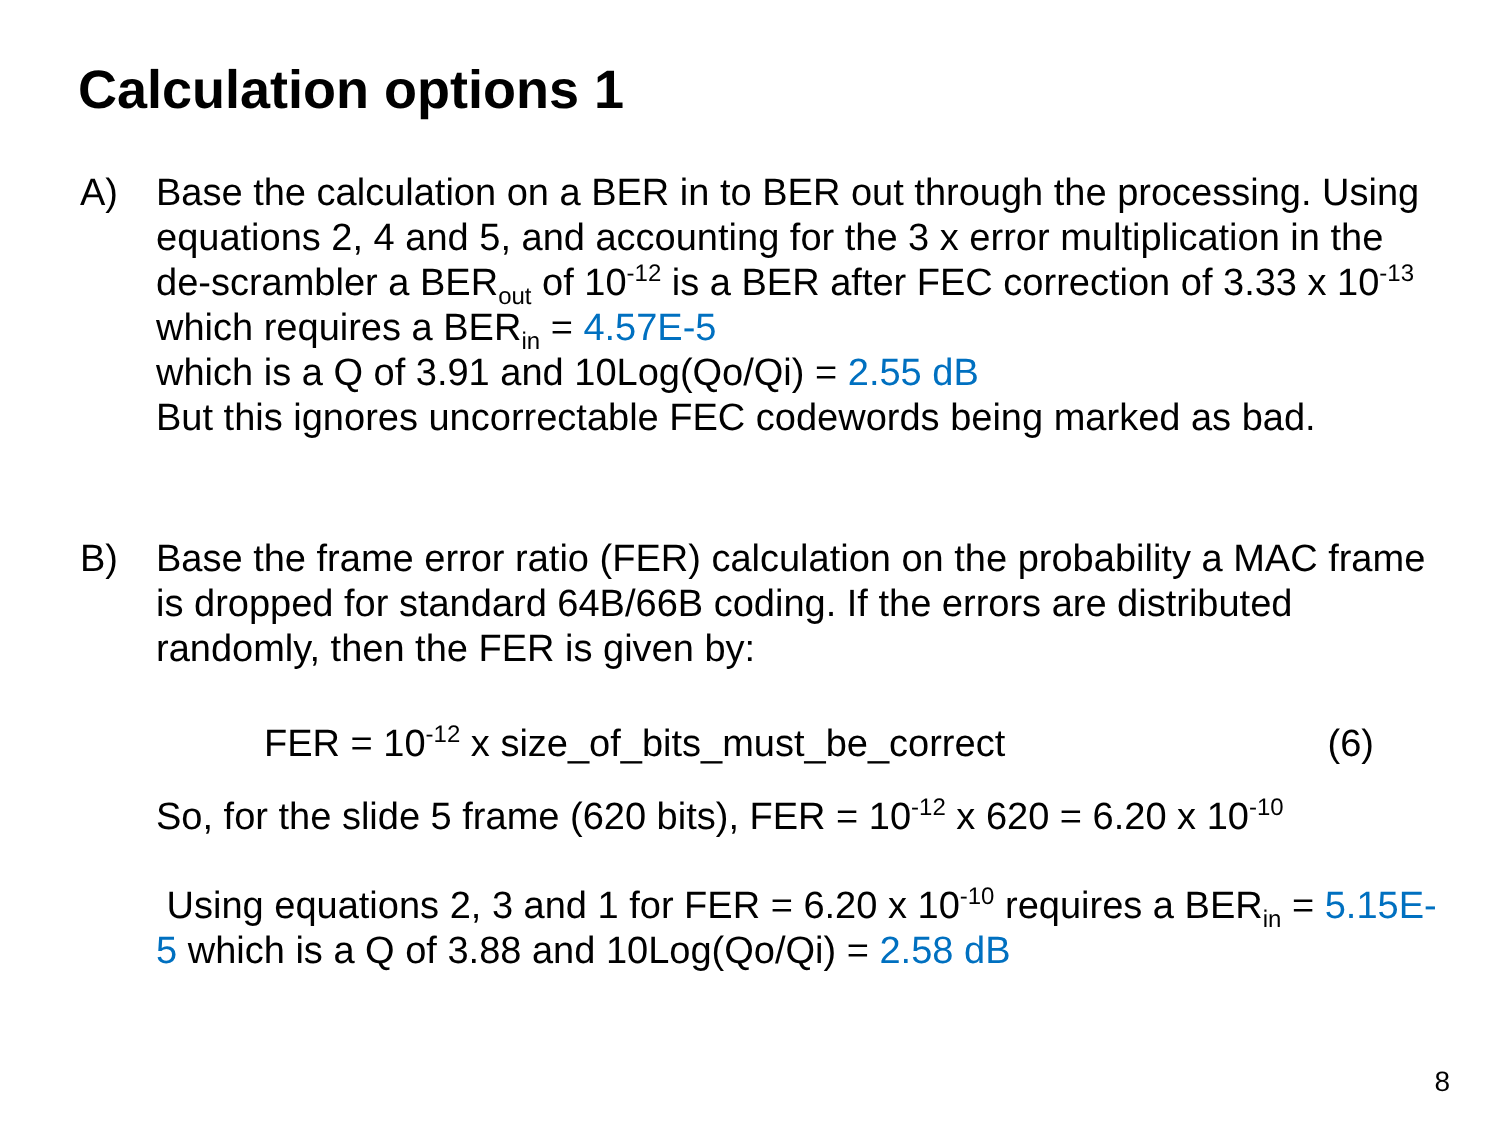Calculation options 1
A) Base the calculation on a BER in to BER out through the processing. Using equations 2, 4 and 5, and accounting for the 3 x error multiplication in the de-scrambler a BER<sub>out</sub> of 10<sup>-12</sup> is a BER after FEC correction of 3.33 x 10<sup>-13</sup> which requires a BER<sub>in</sub> = 4.57E-5
which is a Q of 3.91 and 10Log(Qo/Qi) = 2.55 dB
But this ignores uncorrectable FEC codewords being marked as bad.
B) Base the frame error ratio (FER) calculation on the probability a MAC frame is dropped for standard 64B/66B coding. If the errors are distributed randomly, then the FER is given by:
FER = 10<sup>-12</sup> x size_of_bits_must_be_correct (6)
So, for the slide 5 frame (620 bits), FER = 10<sup>-12</sup> x 620 = 6.20 x 10<sup>-10</sup>
Using equations 2, 3 and 1 for FER = 6.20 x 10<sup>-10</sup> requires a BER<sub>in</sub> = 5.15E-5 which is a Q of 3.88 and 10Log(Qo/Qi) = 2.58 dB
8